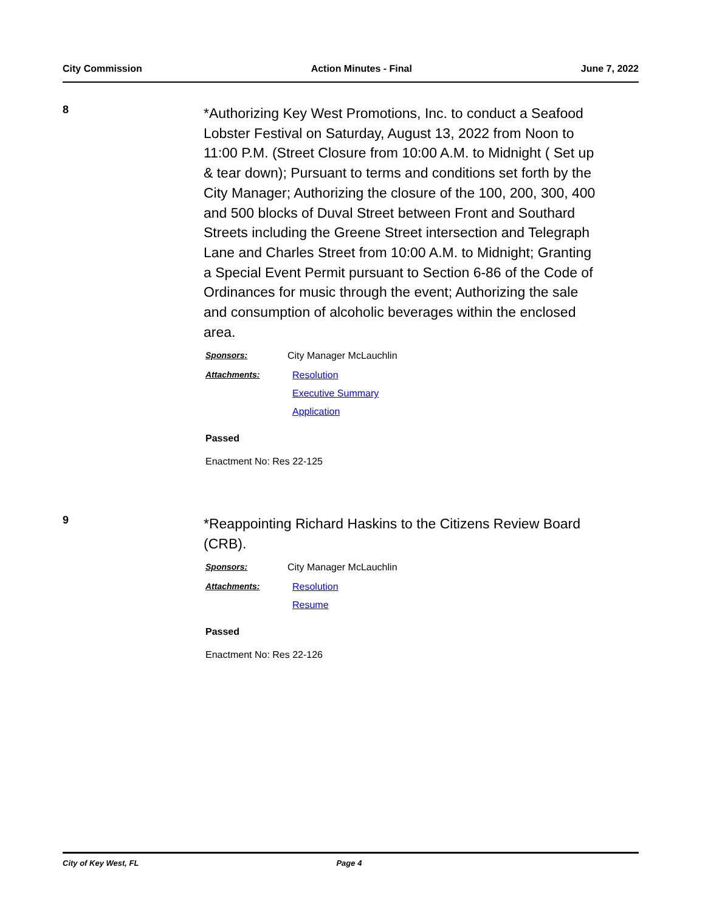City Commission Action Minutes - Final June 7, 2022
8
*Authorizing Key West Promotions, Inc. to conduct a Seafood Lobster Festival on Saturday, August 13, 2022 from Noon to 11:00 P.M. (Street Closure from 10:00 A.M. to Midnight ( Set up & tear down); Pursuant to terms and conditions set forth by the City Manager; Authorizing the closure of the 100, 200, 300, 400 and 500 blocks of Duval Street between Front and Southard Streets including the Greene Street intersection and Telegraph Lane and Charles Street from 10:00 A.M. to Midnight; Granting a Special Event Permit pursuant to Section 6-86 of the Code of Ordinances for music through the event; Authorizing the sale and consumption of alcoholic beverages within the enclosed area.
Sponsors: City Manager McLauchlin
Attachments: Resolution
Executive Summary
Application
Passed
Enactment No: Res 22-125
9
*Reappointing Richard Haskins to the Citizens Review Board (CRB).
Sponsors: City Manager McLauchlin
Attachments: Resolution
Resume
Passed
Enactment No: Res 22-126
City of Key West, FL Page 4